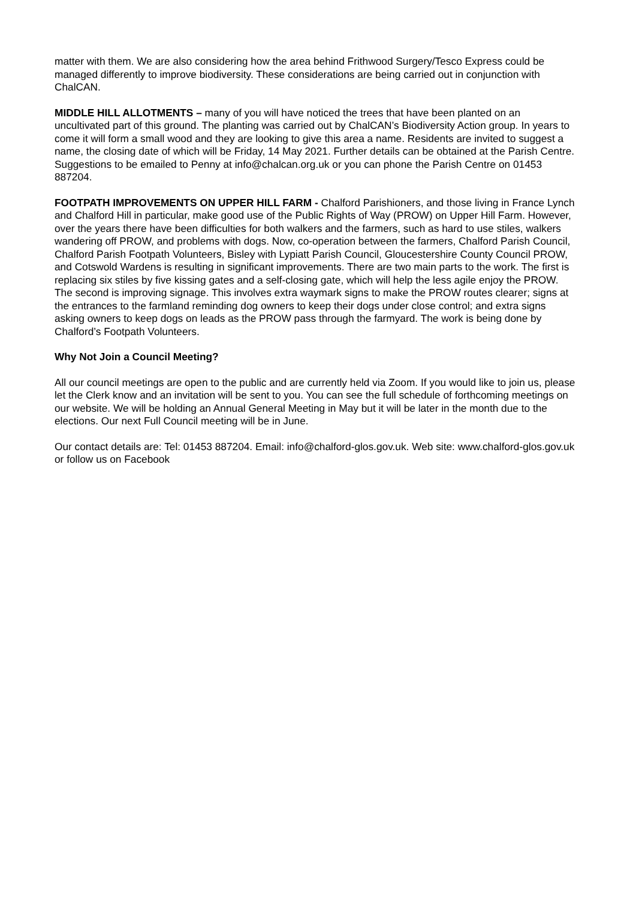matter with them. We are also considering how the area behind Frithwood Surgery/Tesco Express could be managed differently to improve biodiversity. These considerations are being carried out in conjunction with ChalCAN.
MIDDLE HILL ALLOTMENTS – many of you will have noticed the trees that have been planted on an uncultivated part of this ground. The planting was carried out by ChalCAN’s Biodiversity Action group. In years to come it will form a small wood and they are looking to give this area a name. Residents are invited to suggest a name, the closing date of which will be Friday, 14 May 2021. Further details can be obtained at the Parish Centre. Suggestions to be emailed to Penny at info@chalcan.org.uk or you can phone the Parish Centre on 01453 887204.
FOOTPATH IMPROVEMENTS ON UPPER HILL FARM - Chalford Parishioners, and those living in France Lynch and Chalford Hill in particular, make good use of the Public Rights of Way (PROW) on Upper Hill Farm. However, over the years there have been difficulties for both walkers and the farmers, such as hard to use stiles, walkers wandering off PROW, and problems with dogs. Now, co-operation between the farmers, Chalford Parish Council, Chalford Parish Footpath Volunteers, Bisley with Lypiatt Parish Council, Gloucestershire County Council PROW, and Cotswold Wardens is resulting in significant improvements. There are two main parts to the work. The first is replacing six stiles by five kissing gates and a self-closing gate, which will help the less agile enjoy the PROW. The second is improving signage. This involves extra waymark signs to make the PROW routes clearer; signs at the entrances to the farmland reminding dog owners to keep their dogs under close control; and extra signs asking owners to keep dogs on leads as the PROW pass through the farmyard. The work is being done by Chalford’s Footpath Volunteers.
Why Not Join a Council Meeting?
All our council meetings are open to the public and are currently held via Zoom. If you would like to join us, please let the Clerk know and an invitation will be sent to you. You can see the full schedule of forthcoming meetings on our website. We will be holding an Annual General Meeting in May but it will be later in the month due to the elections. Our next Full Council meeting will be in June.
Our contact details are: Tel: 01453 887204. Email: info@chalford-glos.gov.uk. Web site: www.chalford-glos.gov.uk or follow us on Facebook